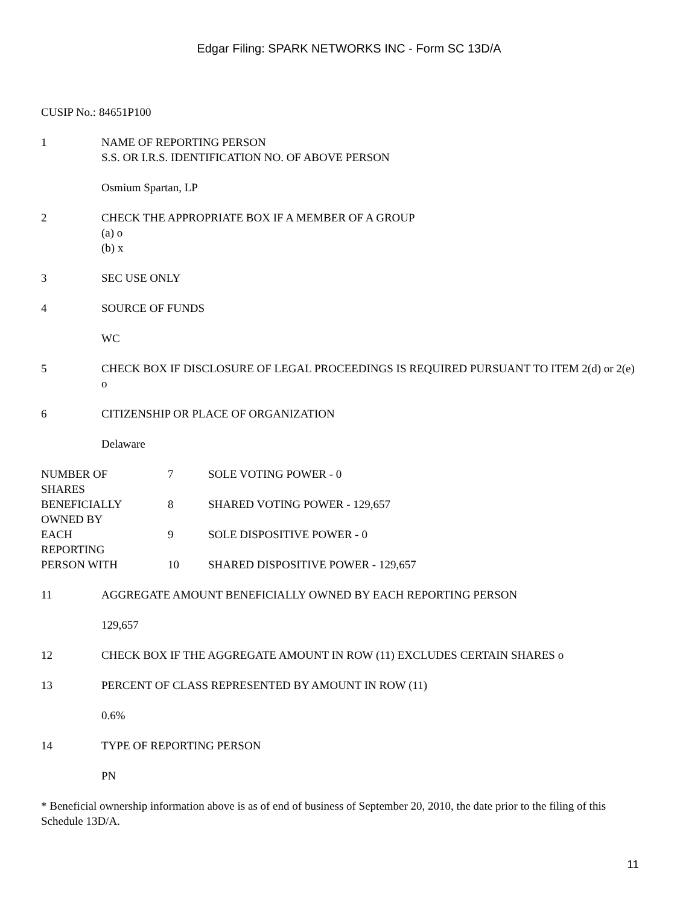Edgar Filing: SPARK NETWORKS INC - Form SC 13D/A
CUSIP No.: 84651P100
1 NAME OF REPORTING PERSON
S.S. OR I.R.S. IDENTIFICATION NO. OF ABOVE PERSON
Osmium Spartan, LP
2 CHECK THE APPROPRIATE BOX IF A MEMBER OF A GROUP
(a) o
(b) x
3 SEC USE ONLY
4 SOURCE OF FUNDS
WC
5 CHECK BOX IF DISCLOSURE OF LEGAL PROCEEDINGS IS REQUIRED PURSUANT TO ITEM 2(d) or 2(e) o
6 CITIZENSHIP OR PLACE OF ORGANIZATION
Delaware
| NUMBER OF SHARES | 7 | SOLE VOTING POWER - 0 |
| BENEFICIALLY OWNED BY | 8 | SHARED VOTING POWER - 129,657 |
| EACH REPORTING | 9 | SOLE DISPOSITIVE POWER - 0 |
| PERSON WITH | 10 | SHARED DISPOSITIVE POWER - 129,657 |
11 AGGREGATE AMOUNT BENEFICIALLY OWNED BY EACH REPORTING PERSON
129,657
12 CHECK BOX IF THE AGGREGATE AMOUNT IN ROW (11) EXCLUDES CERTAIN SHARES o
13 PERCENT OF CLASS REPRESENTED BY AMOUNT IN ROW (11)
0.6%
14 TYPE OF REPORTING PERSON
PN
* Beneficial ownership information above is as of end of business of September 20, 2010, the date prior to the filing of this Schedule 13D/A.
11